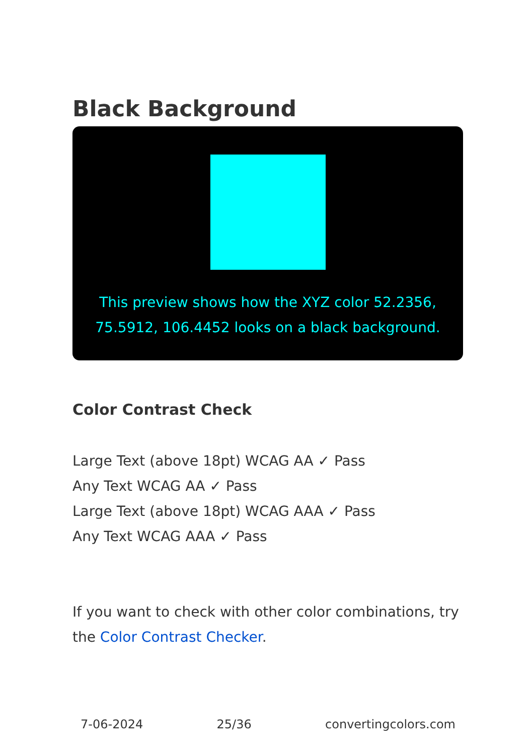Black Background
This preview shows how the XYZ color 52.2356, 75.5912, 106.4452 looks on a black background.
Color Contrast Check
Large Text (above 18pt) WCAG AA ✓ Pass
Any Text WCAG AA ✓ Pass
Large Text (above 18pt) WCAG AAA ✓ Pass
Any Text WCAG AAA ✓ Pass
If you want to check with other color combinations, try the Color Contrast Checker.
7-06-2024 25/36 convertingcolors.com